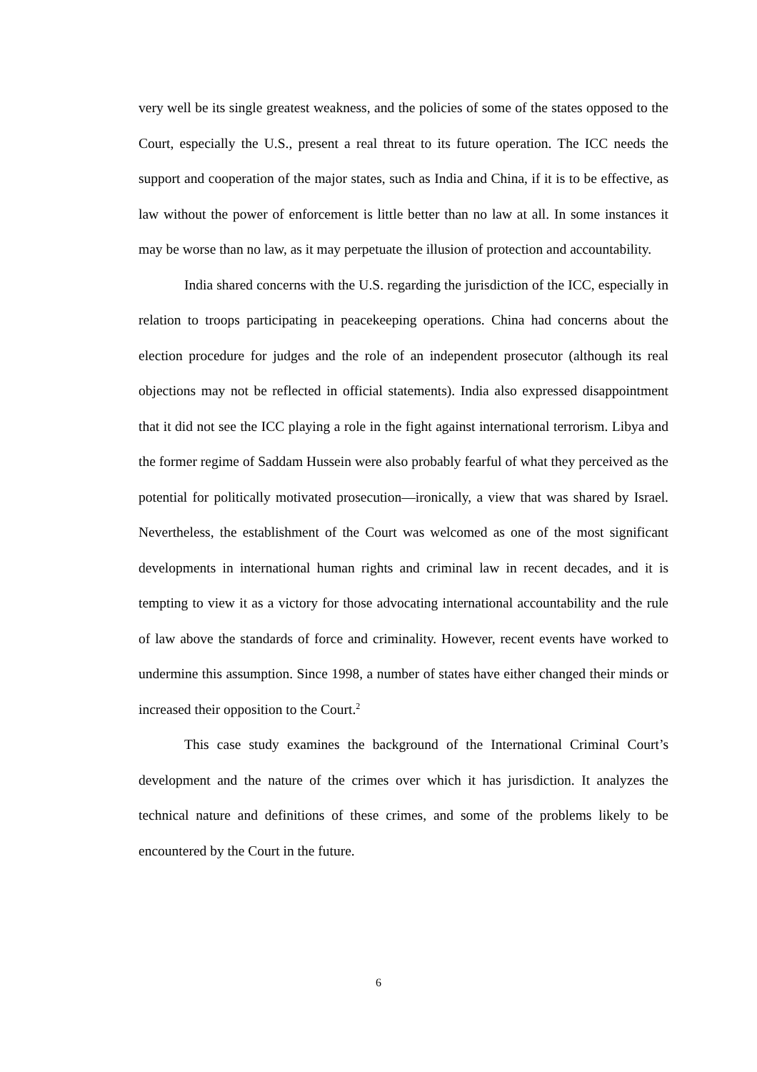very well be its single greatest weakness, and the policies of some of the states opposed to the Court, especially the U.S., present a real threat to its future operation. The ICC needs the support and cooperation of the major states, such as India and China, if it is to be effective, as law without the power of enforcement is little better than no law at all. In some instances it may be worse than no law, as it may perpetuate the illusion of protection and accountability.
India shared concerns with the U.S. regarding the jurisdiction of the ICC, especially in relation to troops participating in peacekeeping operations. China had concerns about the election procedure for judges and the role of an independent prosecutor (although its real objections may not be reflected in official statements). India also expressed disappointment that it did not see the ICC playing a role in the fight against international terrorism. Libya and the former regime of Saddam Hussein were also probably fearful of what they perceived as the potential for politically motivated prosecution—ironically, a view that was shared by Israel. Nevertheless, the establishment of the Court was welcomed as one of the most significant developments in international human rights and criminal law in recent decades, and it is tempting to view it as a victory for those advocating international accountability and the rule of law above the standards of force and criminality. However, recent events have worked to undermine this assumption. Since 1998, a number of states have either changed their minds or increased their opposition to the Court.<sup>2</sup>
This case study examines the background of the International Criminal Court’s development and the nature of the crimes over which it has jurisdiction. It analyzes the technical nature and definitions of these crimes, and some of the problems likely to be encountered by the Court in the future.
6